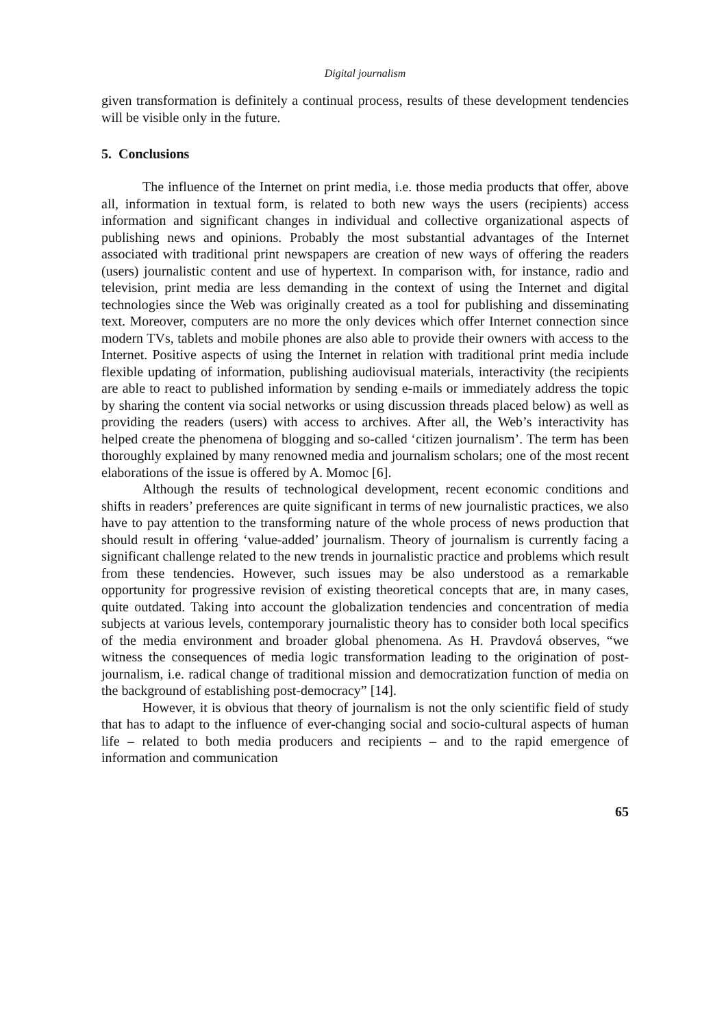Digital journalism
given transformation is definitely a continual process, results of these development tendencies will be visible only in the future.
5. Conclusions
The influence of the Internet on print media, i.e. those media products that offer, above all, information in textual form, is related to both new ways the users (recipients) access information and significant changes in individual and collective organizational aspects of publishing news and opinions. Probably the most substantial advantages of the Internet associated with traditional print newspapers are creation of new ways of offering the readers (users) journalistic content and use of hypertext. In comparison with, for instance, radio and television, print media are less demanding in the context of using the Internet and digital technologies since the Web was originally created as a tool for publishing and disseminating text. Moreover, computers are no more the only devices which offer Internet connection since modern TVs, tablets and mobile phones are also able to provide their owners with access to the Internet. Positive aspects of using the Internet in relation with traditional print media include flexible updating of information, publishing audiovisual materials, interactivity (the recipients are able to react to published information by sending e-mails or immediately address the topic by sharing the content via social networks or using discussion threads placed below) as well as providing the readers (users) with access to archives. After all, the Web’s interactivity has helped create the phenomena of blogging and so-called ‘citizen journalism’. The term has been thoroughly explained by many renowned media and journalism scholars; one of the most recent elaborations of the issue is offered by A. Momoc [6].
Although the results of technological development, recent economic conditions and shifts in readers’ preferences are quite significant in terms of new journalistic practices, we also have to pay attention to the transforming nature of the whole process of news production that should result in offering ‘value-added’ journalism. Theory of journalism is currently facing a significant challenge related to the new trends in journalistic practice and problems which result from these tendencies. However, such issues may be also understood as a remarkable opportunity for progressive revision of existing theoretical concepts that are, in many cases, quite outdated. Taking into account the globalization tendencies and concentration of media subjects at various levels, contemporary journalistic theory has to consider both local specifics of the media environment and broader global phenomena. As H. Pravdová observes, “we witness the consequences of media logic transformation leading to the origination of post-journalism, i.e. radical change of traditional mission and democratization function of media on the background of establishing post-democracy” [14].
However, it is obvious that theory of journalism is not the only scientific field of study that has to adapt to the influence of ever-changing social and socio-cultural aspects of human life – related to both media producers and recipients – and to the rapid emergence of information and communication
65